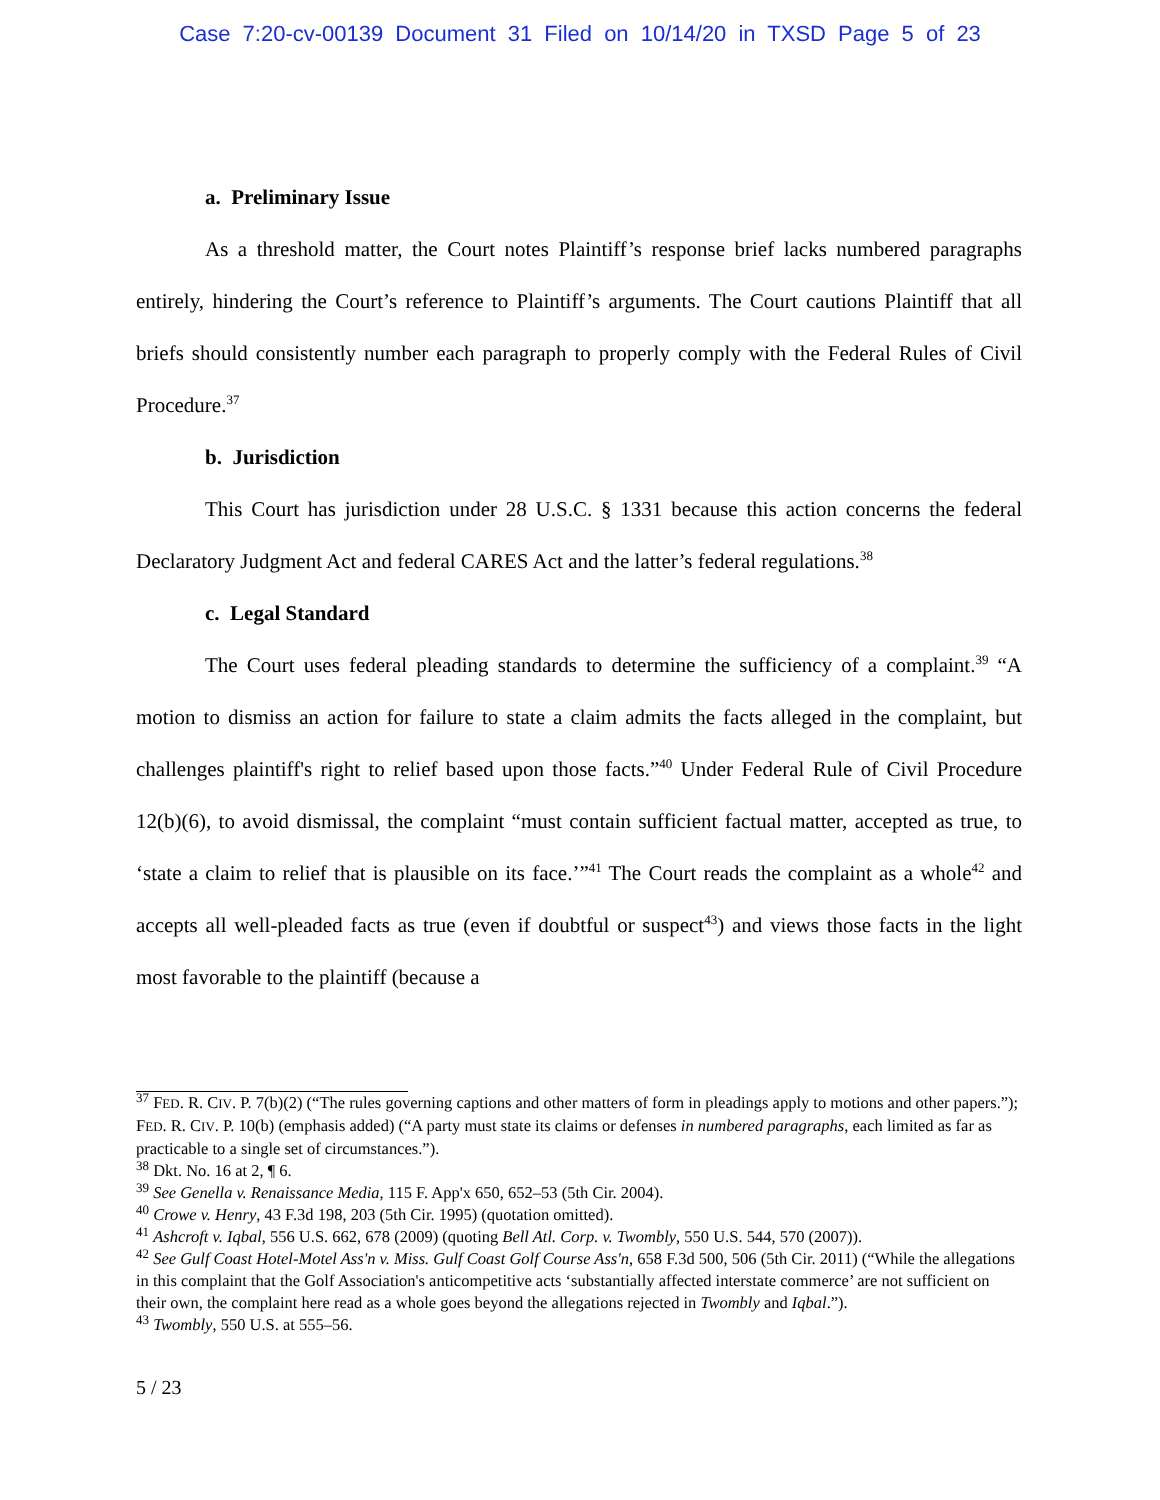Case 7:20-cv-00139 Document 31 Filed on 10/14/20 in TXSD Page 5 of 23
a. Preliminary Issue
As a threshold matter, the Court notes Plaintiff’s response brief lacks numbered paragraphs entirely, hindering the Court’s reference to Plaintiff’s arguments. The Court cautions Plaintiff that all briefs should consistently number each paragraph to properly comply with the Federal Rules of Civil Procedure.<sup>37</sup>
b. Jurisdiction
This Court has jurisdiction under 28 U.S.C. § 1331 because this action concerns the federal Declaratory Judgment Act and federal CARES Act and the latter’s federal regulations.<sup>38</sup>
c. Legal Standard
The Court uses federal pleading standards to determine the sufficiency of a complaint.<sup>39</sup> “A motion to dismiss an action for failure to state a claim admits the facts alleged in the complaint, but challenges plaintiff's right to relief based upon those facts.”<sup>40</sup> Under Federal Rule of Civil Procedure 12(b)(6), to avoid dismissal, the complaint “must contain sufficient factual matter, accepted as true, to ‘state a claim to relief that is plausible on its face.’”<sup>41</sup> The Court reads the complaint as a whole<sup>42</sup> and accepts all well-pleaded facts as true (even if doubtful or suspect<sup>43</sup>) and views those facts in the light most favorable to the plaintiff (because a
<sup>37</sup> FED. R. CIV. P. 7(b)(2) (“The rules governing captions and other matters of form in pleadings apply to motions and other papers.”); FED. R. CIV. P. 10(b) (emphasis added) (“A party must state its claims or defenses in numbered paragraphs, each limited as far as practicable to a single set of circumstances.”).
<sup>38</sup> Dkt. No. 16 at 2, ¶ 6.
<sup>39</sup> See Genella v. Renaissance Media, 115 F. App'x 650, 652–53 (5th Cir. 2004).
<sup>40</sup> Crowe v. Henry, 43 F.3d 198, 203 (5th Cir. 1995) (quotation omitted).
<sup>41</sup> Ashcroft v. Iqbal, 556 U.S. 662, 678 (2009) (quoting Bell Atl. Corp. v. Twombly, 550 U.S. 544, 570 (2007)).
<sup>42</sup> See Gulf Coast Hotel-Motel Ass'n v. Miss. Gulf Coast Golf Course Ass'n, 658 F.3d 500, 506 (5th Cir. 2011) (“While the allegations in this complaint that the Golf Association's anticompetitive acts ‘substantially affected interstate commerce’ are not sufficient on their own, the complaint here read as a whole goes beyond the allegations rejected in Twombly and Iqbal.”).
<sup>43</sup> Twombly, 550 U.S. at 555–56.
5 / 23